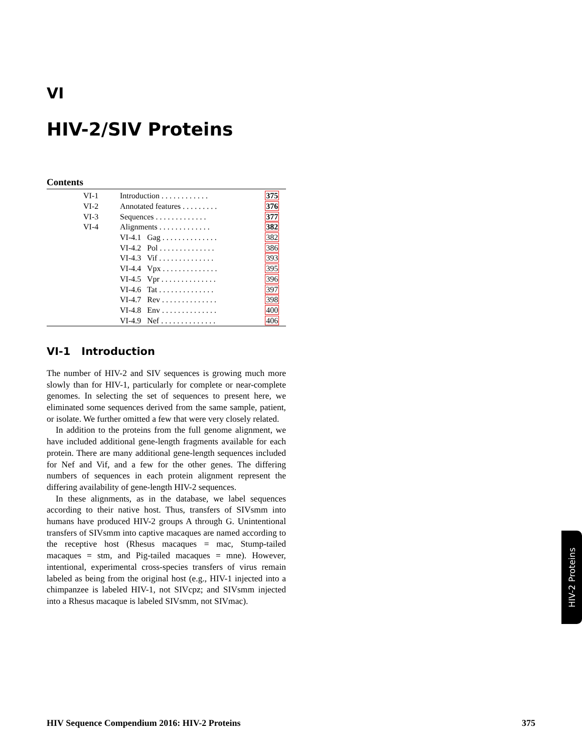VI
HIV-2/SIV Proteins
Contents
| VI-1 | Introduction . . . . . . . . . . . . | 375 |
| VI-2 | Annotated features . . . . . . . . . | 376 |
| VI-3 | Sequences . . . . . . . . . . . . . | 377 |
| VI-4 | Alignments . . . . . . . . . . . . . | 382 |
| | VI-4.1 Gag . . . . . . . . . . . . . . | 382 |
| | VI-4.2 Pol . . . . . . . . . . . . . . | 386 |
| | VI-4.3 Vif . . . . . . . . . . . . . . | 393 |
| | VI-4.4 Vpx . . . . . . . . . . . . . . | 395 |
| | VI-4.5 Vpr . . . . . . . . . . . . . . | 396 |
| | VI-4.6 Tat . . . . . . . . . . . . . . | 397 |
| | VI-4.7 Rev . . . . . . . . . . . . . . | 398 |
| | VI-4.8 Env . . . . . . . . . . . . . . | 400 |
| | VI-4.9 Nef . . . . . . . . . . . . . . | 406 |
VI-1 Introduction
The number of HIV-2 and SIV sequences is growing much more slowly than for HIV-1, particularly for complete or near-complete genomes. In selecting the set of sequences to present here, we eliminated some sequences derived from the same sample, patient, or isolate. We further omitted a few that were very closely related.
In addition to the proteins from the full genome alignment, we have included additional gene-length fragments available for each protein. There are many additional gene-length sequences included for Nef and Vif, and a few for the other genes. The differing numbers of sequences in each protein alignment represent the differing availability of gene-length HIV-2 sequences.
In these alignments, as in the database, we label sequences according to their native host. Thus, transfers of SIVsmm into humans have produced HIV-2 groups A through G. Unintentional transfers of SIVsmm into captive macaques are named according to the receptive host (Rhesus macaques = mac, Stump-tailed macaques = stm, and Pig-tailed macaques = mne). However, intentional, experimental cross-species transfers of virus remain labeled as being from the original host (e.g., HIV-1 injected into a chimpanzee is labeled HIV-1, not SIVcpz; and SIVsmm injected into a Rhesus macaque is labeled SIVsmm, not SIVmac).
HIV-2 Proteins
HIV Sequence Compendium 2016: HIV-2 Proteins 375